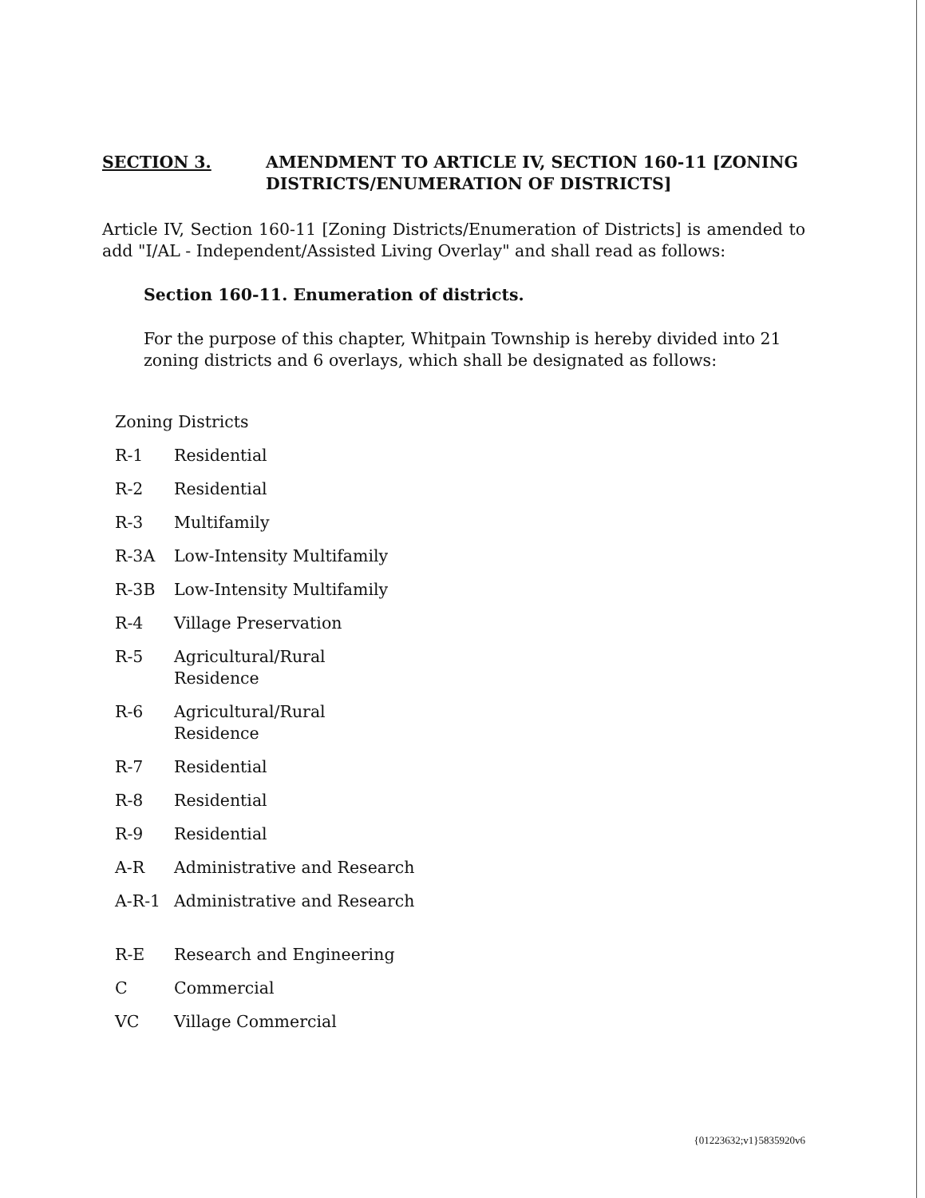SECTION 3. AMENDMENT TO ARTICLE IV, SECTION 160-11 [ZONING DISTRICTS/ENUMERATION OF DISTRICTS]
Article IV, Section 160-11 [Zoning Districts/Enumeration of Districts] is amended to add "I/AL - Independent/Assisted Living Overlay" and shall read as follows:
Section 160-11. Enumeration of districts.
For the purpose of this chapter, Whitpain Township is hereby divided into 21 zoning districts and 6 overlays, which shall be designated as follows:
| Zoning Districts | |
| R-1 | Residential |
| R-2 | Residential |
| R-3 | Multifamily |
| R-3A | Low-Intensity Multifamily |
| R-3B | Low-Intensity Multifamily |
| R-4 | Village Preservation |
| R-5 | Agricultural/Rural Residence |
| R-6 | Agricultural/Rural Residence |
| R-7 | Residential |
| R-8 | Residential |
| R-9 | Residential |
| A-R | Administrative and Research |
| A-R-1 | Administrative and Research |
| R-E | Research and Engineering |
| C | Commercial |
| VC | Village Commercial |
{01223632;v1}5835920v6